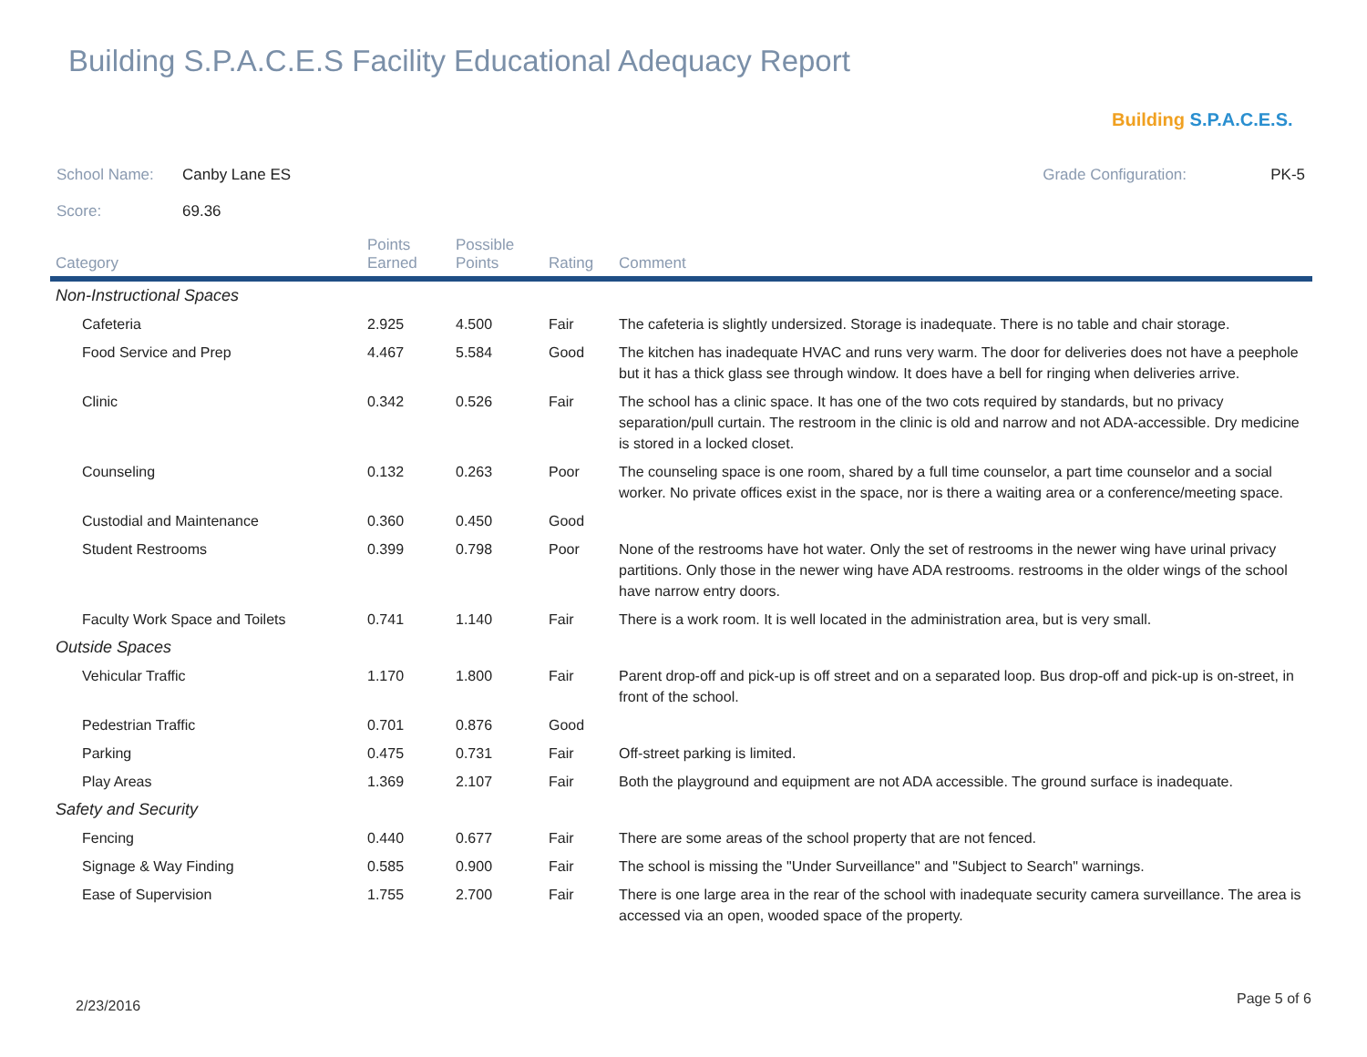Building S.P.A.C.E.S Facility Educational Adequacy Report
Building S.P.A.C.E.S.
School Name: Canby Lane ES Grade Configuration: PK-5
Score: 69.36
| Category | Points Earned | Possible Points | Rating | Comment |
| --- | --- | --- | --- | --- |
| Non-Instructional Spaces | | | | |
| Cafeteria | 2.925 | 4.500 | Fair | The cafeteria is slightly undersized. Storage is inadequate. There is no table and chair storage. |
| Food Service and Prep | 4.467 | 5.584 | Good | The kitchen has inadequate HVAC and runs very warm. The door for deliveries does not have a peephole but it has a thick glass see through window. It does have a bell for ringing when deliveries arrive. |
| Clinic | 0.342 | 0.526 | Fair | The school has a clinic space. It has one of the two cots required by standards, but no privacy separation/pull curtain. The restroom in the clinic is old and narrow and not ADA-accessible. Dry medicine is stored in a locked closet. |
| Counseling | 0.132 | 0.263 | Poor | The counseling space is one room, shared by a full time counselor, a part time counselor and a social worker. No private offices exist in the space, nor is there a waiting area or a conference/meeting space. |
| Custodial and Maintenance | 0.360 | 0.450 | Good | |
| Student Restrooms | 0.399 | 0.798 | Poor | None of the restrooms have hot water. Only the set of restrooms in the newer wing have urinal privacy partitions. Only those in the newer wing have ADA restrooms. restrooms in the older wings of the school have narrow entry doors. |
| Faculty Work Space and Toilets | 0.741 | 1.140 | Fair | There is a work room. It is well located in the administration area, but is very small. |
| Outside Spaces | | | | |
| Vehicular Traffic | 1.170 | 1.800 | Fair | Parent drop-off and pick-up is off street and on a separated loop. Bus drop-off and pick-up is on-street, in front of the school. |
| Pedestrian Traffic | 0.701 | 0.876 | Good | |
| Parking | 0.475 | 0.731 | Fair | Off-street parking is limited. |
| Play Areas | 1.369 | 2.107 | Fair | Both the playground and equipment are not ADA accessible. The ground surface is inadequate. |
| Safety and Security | | | | |
| Fencing | 0.440 | 0.677 | Fair | There are some areas of the school property that are not fenced. |
| Signage & Way Finding | 0.585 | 0.900 | Fair | The school is missing the "Under Surveillance" and "Subject to Search" warnings. |
| Ease of Supervision | 1.755 | 2.700 | Fair | There is one large area in the rear of the school with inadequate security camera surveillance. The area is accessed via an open, wooded space of the property. |
2/23/2016 Page 5 of 6